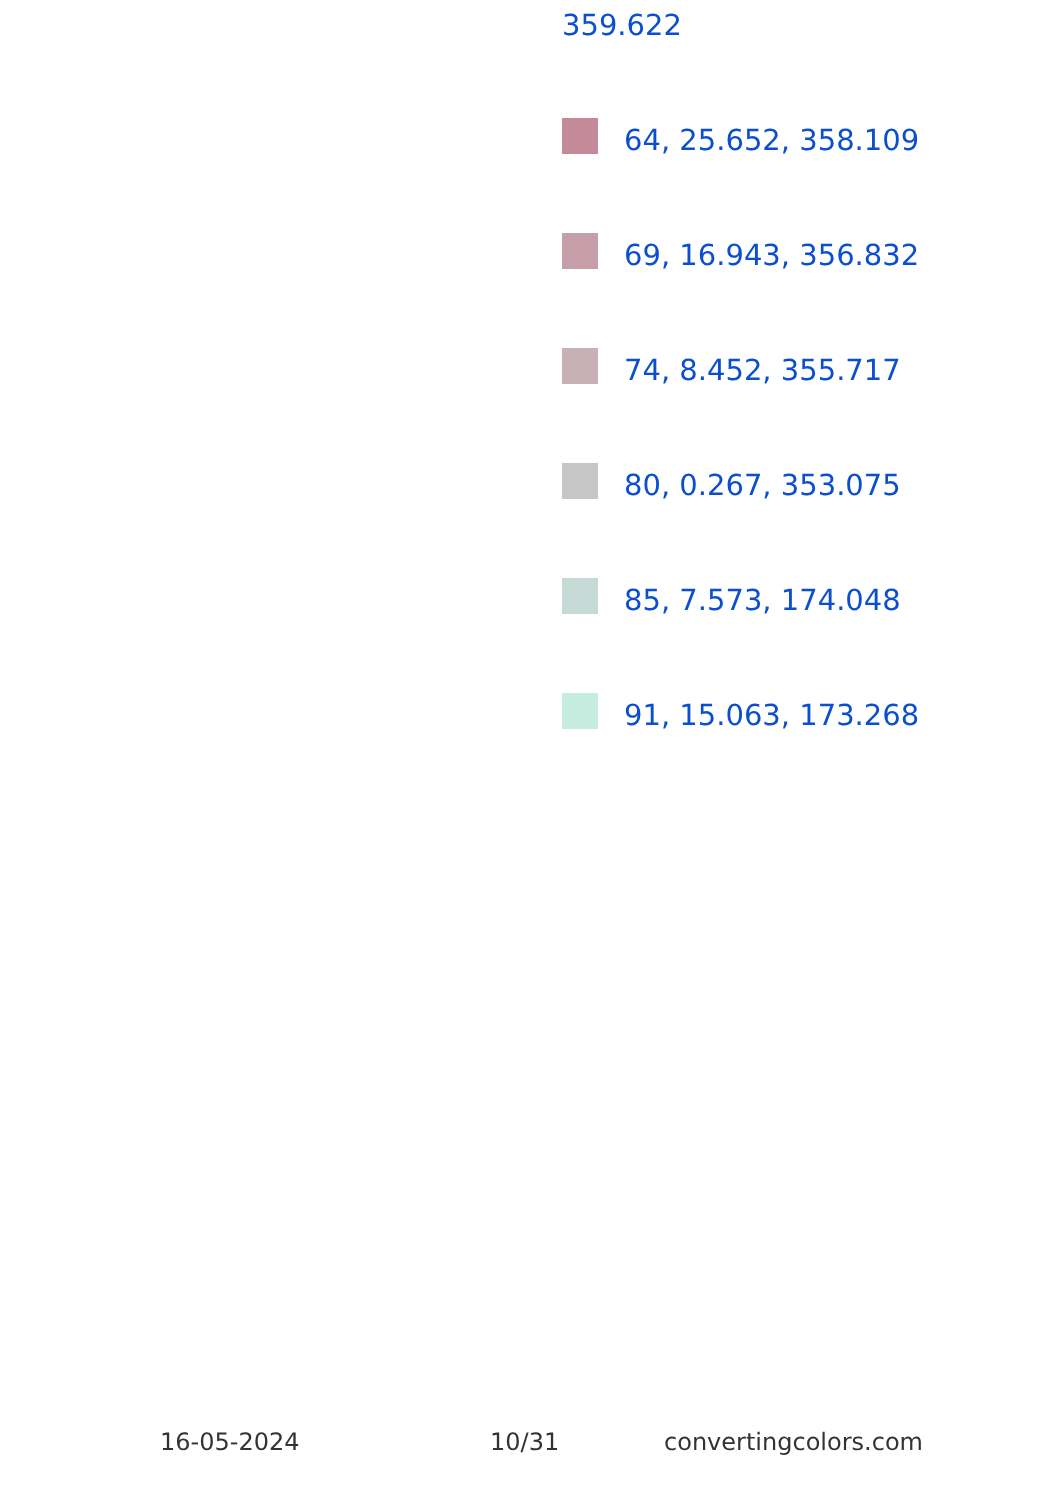359.622
64, 25.652, 358.109
69, 16.943, 356.832
74, 8.452, 355.717
80, 0.267, 353.075
85, 7.573, 174.048
91, 15.063, 173.268
16-05-2024 10/31 convertingcolors.com